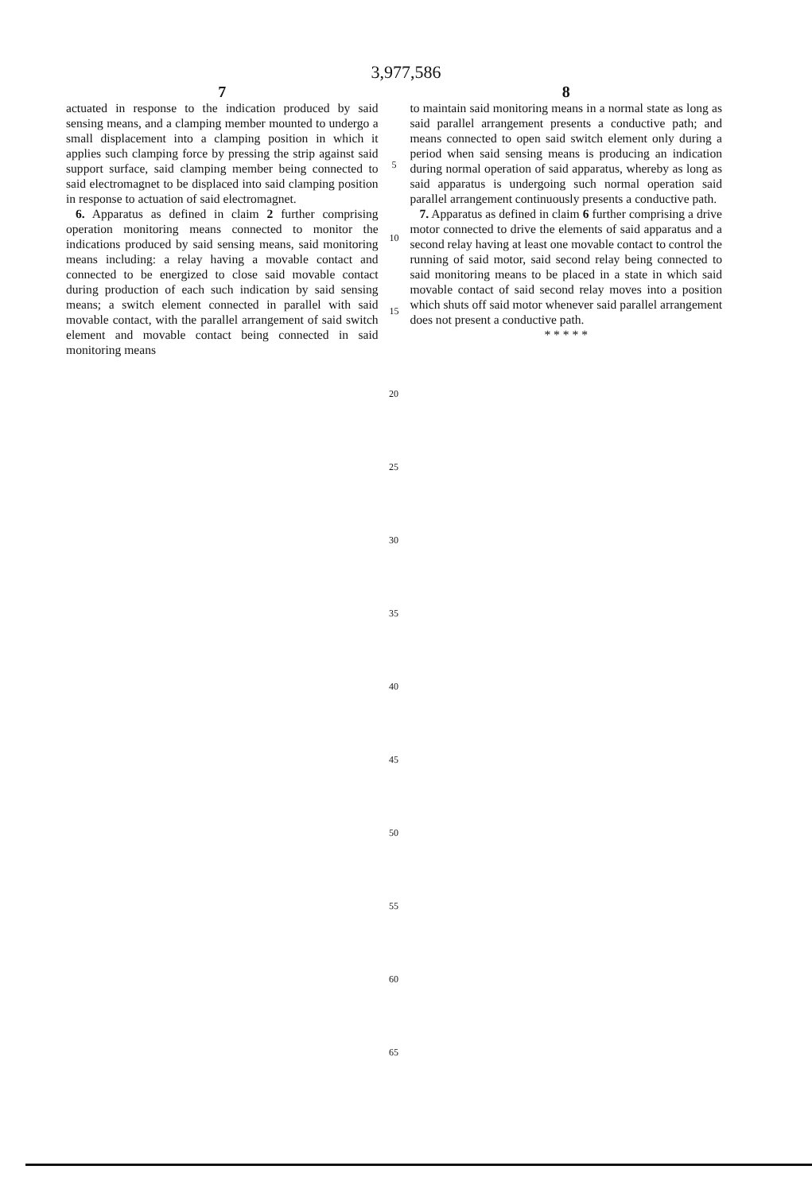3,977,586
7
actuated in response to the indication produced by said sensing means, and a clamping member mounted to undergo a small displacement into a clamping position in which it applies such clamping force by pressing the strip against said support surface, said clamping member being connected to said electromagnet to be displaced into said clamping position in response to actuation of said electromagnet.
6. Apparatus as defined in claim 2 further comprising operation monitoring means connected to monitor the indications produced by said sensing means, said monitoring means including: a relay having a movable contact and connected to be energized to close said movable contact during production of each such indication by said sensing means; a switch element connected in parallel with said movable contact, with the parallel arrangement of said switch element and movable contact being connected in said monitoring means
5
10
15
8
to maintain said monitoring means in a normal state as long as said parallel arrangement presents a conductive path; and means connected to open said switch element only during a period when said sensing means is producing an indication during normal operation of said apparatus, whereby as long as said apparatus is undergoing such normal operation said parallel arrangement continuously presents a conductive path.
7. Apparatus as defined in claim 6 further comprising a drive motor connected to drive the elements of said apparatus and a second relay having at least one movable contact to control the running of said motor, said second relay being connected to said monitoring means to be placed in a state in which said movable contact of said second relay moves into a position which shuts off said motor whenever said parallel arrangement does not present a conductive path.
* * * * *
20
25
30
35
40
45
50
55
60
65